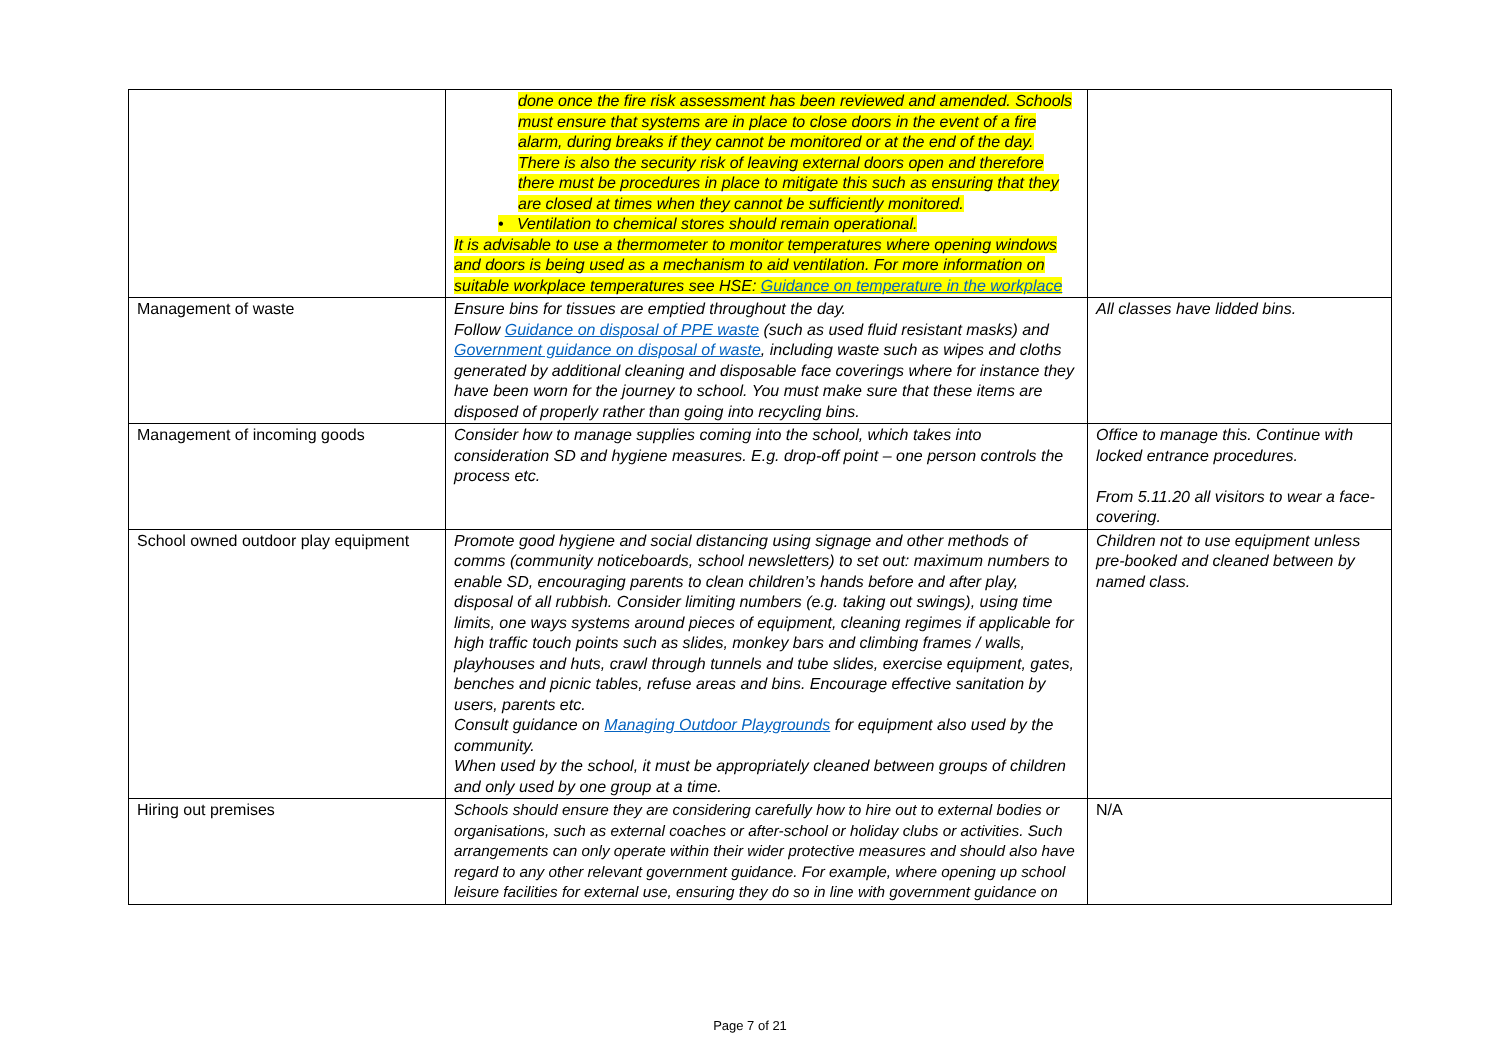| | done once the fire risk assessment has been reviewed and amended. Schools must ensure that systems are in place to close doors in the event of a fire alarm, during breaks if they cannot be monitored or at the end of the day. There is also the security risk of leaving external doors open and therefore there must be procedures in place to mitigate this such as ensuring that they are closed at times when they cannot be sufficiently monitored. • Ventilation to chemical stores should remain operational. It is advisable to use a thermometer to monitor temperatures where opening windows and doors is being used as a mechanism to aid ventilation. For more information on suitable workplace temperatures see HSE: Guidance on temperature in the workplace | |
| Management of waste | Ensure bins for tissues are emptied throughout the day. Follow Guidance on disposal of PPE waste (such as used fluid resistant masks) and Government guidance on disposal of waste , including waste such as wipes and cloths generated by additional cleaning and disposable face coverings where for instance they have been worn for the journey to school. You must make sure that these items are disposed of properly rather than going into recycling bins. | All classes have lidded bins. |
| Management of incoming goods | Consider how to manage supplies coming into the school, which takes into consideration SD and hygiene measures. E.g. drop-off point – one person controls the process etc. | Office to manage this. Continue with locked entrance procedures. From 5.11.20 all visitors to wear a face-covering. |
| School owned outdoor play equipment | Promote good hygiene and social distancing using signage and other methods of comms (community noticeboards, school newsletters) to set out: maximum numbers to enable SD, encouraging parents to clean children’s hands before and after play, disposal of all rubbish. Consider limiting numbers (e.g. taking out swings), using time limits, one ways systems around pieces of equipment, cleaning regimes if applicable for high traffic touch points such as slides, monkey bars and climbing frames / walls, playhouses and huts, crawl through tunnels and tube slides, exercise equipment, gates, benches and picnic tables, refuse areas and bins. Encourage effective sanitation by users, parents etc. Consult guidance on Managing Outdoor Playgrounds for equipment also used by the community. When used by the school, it must be appropriately cleaned between groups of children and only used by one group at a time. | Children not to use equipment unless pre-booked and cleaned between by named class. |
| Hiring out premises | Schools should ensure they are considering carefully how to hire out to external bodies or organisations, such as external coaches or after-school or holiday clubs or activities. Such arrangements can only operate within their wider protective measures and should also have regard to any other relevant government guidance. For example, where opening up school leisure facilities for external use, ensuring they do so in line with government guidance on | N/A |
Page 7 of 21